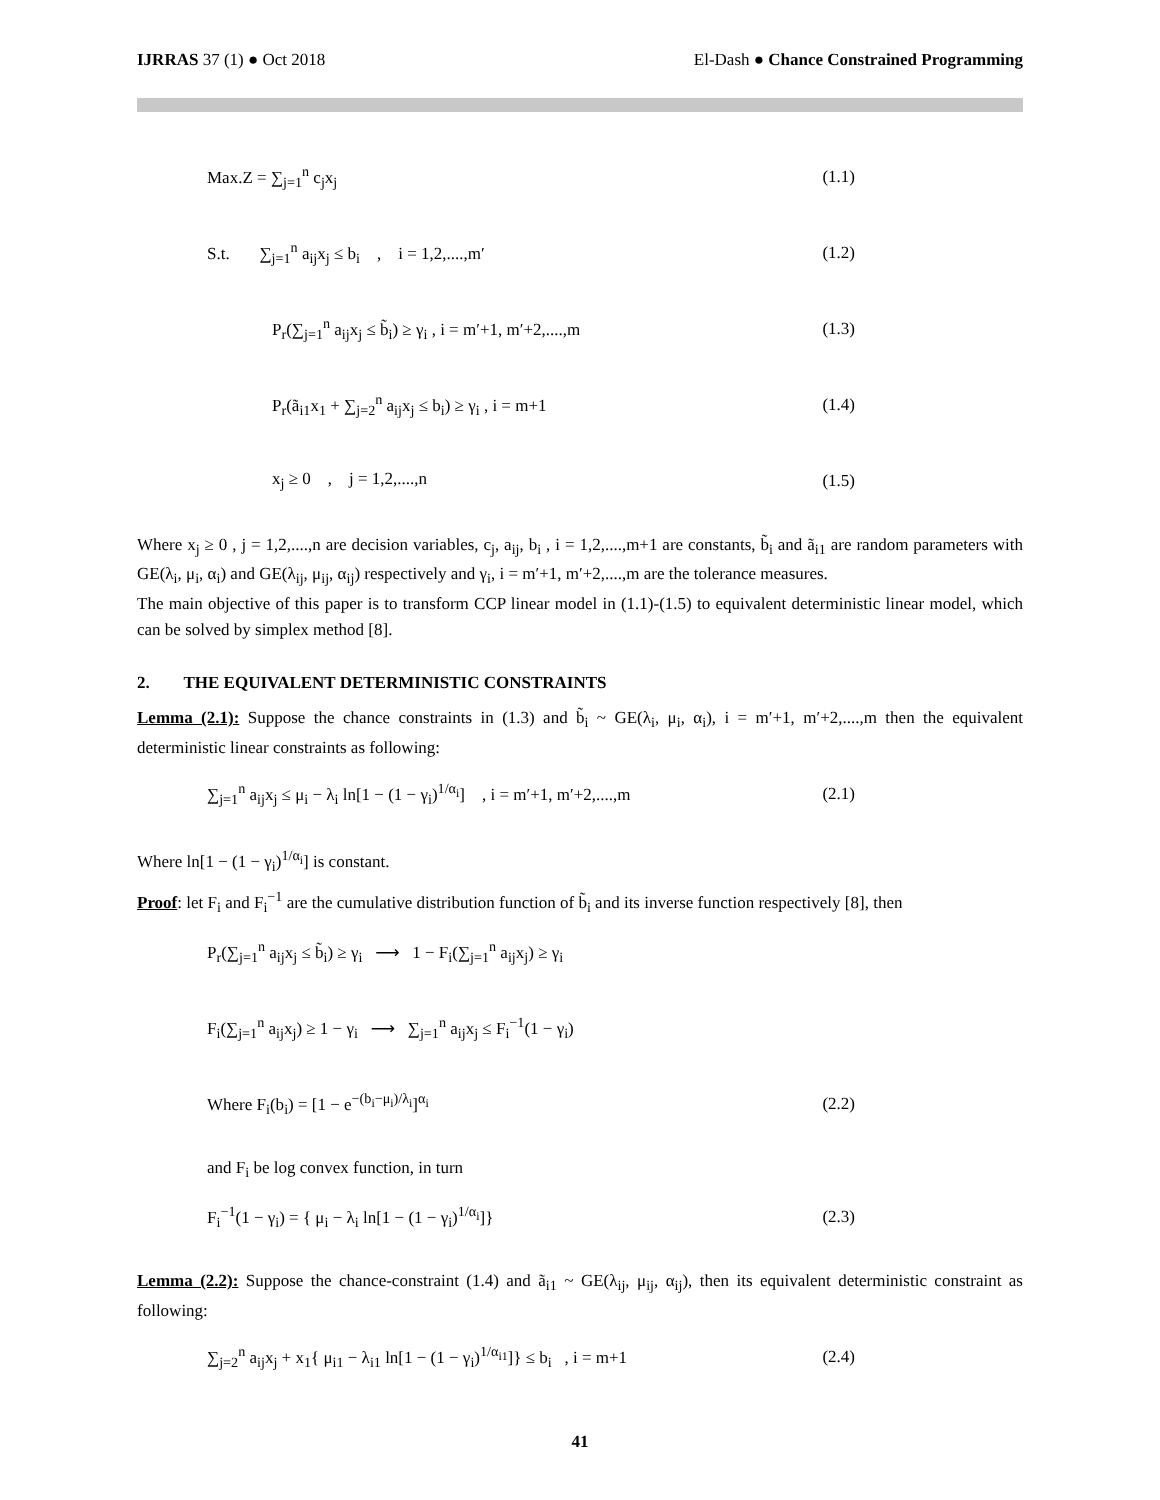IJRRAS 37 (1) ● Oct 2018 El-Dash ● Chance Constrained Programming
Max.Z = ∑<sub>j=1</sub><sup>n</sup> c<sub>j</sub>x<sub>j</sub> (1.1)
S.t. ∑<sub>j=1</sub><sup>n</sup> a<sub>ij</sub>x<sub>j</sub> ≤ b<sub>i</sub> , i = 1,2,....,m′
(1.2)
P<sub>r</sub>(∑<sub>j=1</sub><sup>n</sup> a<sub>ij</sub>x<sub>j</sub> ≤ b̃<sub>i</sub>) ≥ γ<sub>i</sub> , i = m′+1, m′+2,....,m
(1.3)
P<sub>r</sub>(ã<sub>i1</sub>x<sub>1</sub> + ∑<sub>j=2</sub><sup>n</sup> a<sub>ij</sub>x<sub>j</sub> ≤ b<sub>i</sub>) ≥ γ<sub>i</sub> , i = m+1
(1.4)
x<sub>j</sub> ≥ 0 , j = 1,2,....,n (1.5)
Where x<sub>j</sub> ≥ 0 , j = 1,2,....,n are decision variables, c<sub>j</sub>, a<sub>ij</sub>, b<sub>i</sub> , i = 1,2,....,m+1 are constants, b̃<sub>i</sub> and ã<sub>i1</sub> are random parameters with GE(λ<sub>i</sub>, μ<sub>i</sub>, α<sub>i</sub>) and GE(λ<sub>ij</sub>, μ<sub>ij</sub>, α<sub>ij</sub>) respectively and γ<sub>i</sub>, i = m′+1, m′+2,....,m are the tolerance measures.
The main objective of this paper is to transform CCP linear model in (1.1)-(1.5) to equivalent deterministic linear model, which can be solved by simplex method [8].
2. THE EQUIVALENT DETERMINISTIC CONSTRAINTS
Lemma (2.1): Suppose the chance constraints in (1.3) and b̃<sub>i</sub> ~ GE(λ<sub>i</sub>, μ<sub>i</sub>, α<sub>i</sub>), i = m′+1, m′+2,....,m then the equivalent deterministic linear constraints as following:
∑<sub>j=1</sub><sup>n</sup> a<sub>ij</sub>x<sub>j</sub> ≤ μ<sub>i</sub> − λ<sub>i</sub> ln[1 − (1 − γ<sub>i</sub>)<sup>1/α<sub>i</sub></sup>] , i = m′+1, m′+2,....,m
(2.1)
Where ln[1 − (1 − γ<sub>i</sub>)<sup>1/α<sub>i</sub></sup>] is constant.
Proof: let F<sub>i</sub> and F<sub>i</sub><sup>−1</sup> are the cumulative distribution function of b̃<sub>i</sub> and its inverse function respectively [8], then
P<sub>r</sub>(∑<sub>j=1</sub><sup>n</sup> a<sub>ij</sub>x<sub>j</sub> ≤ b̃<sub>i</sub>) ≥ γ<sub>i</sub> ⟶ 1 − F<sub>i</sub>(∑<sub>j=1</sub><sup>n</sup> a<sub>ij</sub>x<sub>j</sub>) ≥ γ<sub>i</sub>
F<sub>i</sub>(∑<sub>j=1</sub><sup>n</sup> a<sub>ij</sub>x<sub>j</sub>) ≥ 1 − γ<sub>i</sub> ⟶ ∑<sub>j=1</sub><sup>n</sup> a<sub>ij</sub>x<sub>j</sub> ≤ F<sub>i</sub><sup>−1</sup>(1 − γ<sub>i</sub>)
Where F<sub>i</sub>(b<sub>i</sub>) = [1 − e<sup>−(b<sub>i</sub>−μ<sub>i</sub>)/λ<sub>i</sub></sup>]<sup>α<sub>i</sub></sup>
(2.2)
and F<sub>i</sub> be log convex function, in turn
F<sub>i</sub><sup>−1</sup>(1 − γ<sub>i</sub>) = { μ<sub>i</sub> − λ<sub>i</sub> ln[1 − (1 − γ<sub>i</sub>)<sup>1/α<sub>i</sub></sup>]}
(2.3)
Lemma (2.2): Suppose the chance-constraint (1.4) and ã<sub>i1</sub> ~ GE(λ<sub>ij</sub>, μ<sub>ij</sub>, α<sub>ij</sub>), then its equivalent deterministic constraint as following:
∑<sub>j=2</sub><sup>n</sup> a<sub>ij</sub>x<sub>j</sub> + x<sub>1</sub>{ μ<sub>i1</sub> − λ<sub>i1</sub> ln[1 − (1 − γ<sub>i</sub>)<sup>1/α<sub>i1</sub></sup>]} ≤ b<sub>i</sub> , i = m+1
(2.4)
41